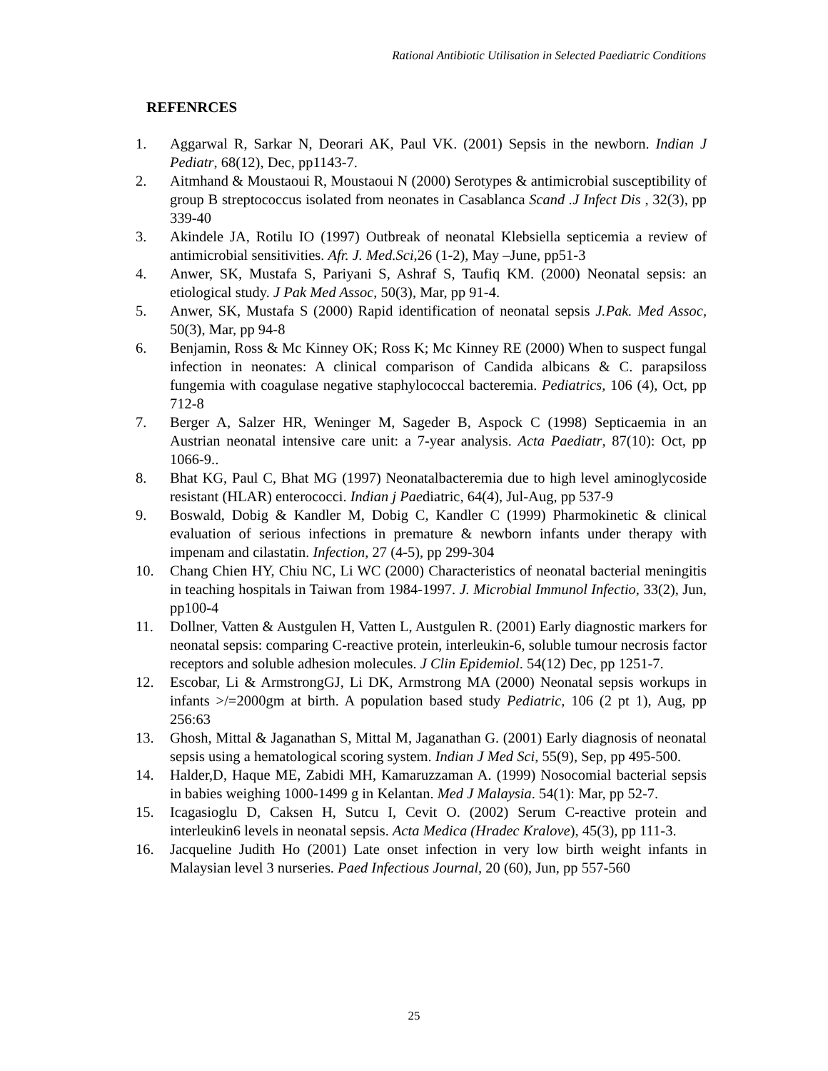Rational Antibiotic Utilisation in Selected Paediatric Conditions
REFENRCES
1. Aggarwal R, Sarkar N, Deorari AK, Paul VK. (2001) Sepsis in the newborn. Indian J Pediatr, 68(12), Dec, pp1143-7.
2. Aitmhand & Moustaoui R, Moustaoui N (2000) Serotypes & antimicrobial susceptibility of group B streptococcus isolated from neonates in Casablanca Scand .J Infect Dis , 32(3), pp 339-40
3. Akindele JA, Rotilu IO (1997) Outbreak of neonatal Klebsiella septicemia a review of antimicrobial sensitivities. Afr. J. Med.Sci,26 (1-2), May –June, pp51-3
4. Anwer, SK, Mustafa S, Pariyani S, Ashraf S, Taufiq KM. (2000) Neonatal sepsis: an etiological study. J Pak Med Assoc, 50(3), Mar, pp 91-4.
5. Anwer, SK, Mustafa S (2000) Rapid identification of neonatal sepsis J.Pak. Med Assoc, 50(3), Mar, pp 94-8
6. Benjamin, Ross & Mc Kinney OK; Ross K; Mc Kinney RE (2000) When to suspect fungal infection in neonates: A clinical comparison of Candida albicans & C. parapsiloss fungemia with coagulase negative staphylococcal bacteremia. Pediatrics, 106 (4), Oct, pp 712-8
7. Berger A, Salzer HR, Weninger M, Sageder B, Aspock C (1998) Septicaemia in an Austrian neonatal intensive care unit: a 7-year analysis. Acta Paediatr, 87(10): Oct, pp 1066-9..
8. Bhat KG, Paul C, Bhat MG (1997) Neonatalbacteremia due to high level aminoglycoside resistant (HLAR) enterococci. Indian j Paediatric, 64(4), Jul-Aug, pp 537-9
9. Boswald, Dobig & Kandler M, Dobig C, Kandler C (1999) Pharmokinetic & clinical evaluation of serious infections in premature & newborn infants under therapy with impenam and cilastatin. Infection, 27 (4-5), pp 299-304
10. Chang Chien HY, Chiu NC, Li WC (2000) Characteristics of neonatal bacterial meningitis in teaching hospitals in Taiwan from 1984-1997. J. Microbial Immunol Infectio, 33(2), Jun, pp100-4
11. Dollner, Vatten & Austgulen H, Vatten L, Austgulen R. (2001) Early diagnostic markers for neonatal sepsis: comparing C-reactive protein, interleukin-6, soluble tumour necrosis factor receptors and soluble adhesion molecules. J Clin Epidemiol. 54(12) Dec, pp 1251-7.
12. Escobar, Li & ArmstrongGJ, Li DK, Armstrong MA (2000) Neonatal sepsis workups in infants >/=2000gm at birth. A population based study Pediatric, 106 (2 pt 1), Aug, pp 256:63
13. Ghosh, Mittal & Jaganathan S, Mittal M, Jaganathan G. (2001) Early diagnosis of neonatal sepsis using a hematological scoring system. Indian J Med Sci, 55(9), Sep, pp 495-500.
14. Halder,D, Haque ME, Zabidi MH, Kamaruzzaman A. (1999) Nosocomial bacterial sepsis in babies weighing 1000-1499 g in Kelantan. Med J Malaysia. 54(1): Mar, pp 52-7.
15. Icagasioglu D, Caksen H, Sutcu I, Cevit O. (2002) Serum C-reactive protein and interleukin6 levels in neonatal sepsis. Acta Medica (Hradec Kralove), 45(3), pp 111-3.
16. Jacqueline Judith Ho (2001) Late onset infection in very low birth weight infants in Malaysian level 3 nurseries. Paed Infectious Journal, 20 (60), Jun, pp 557-560
25